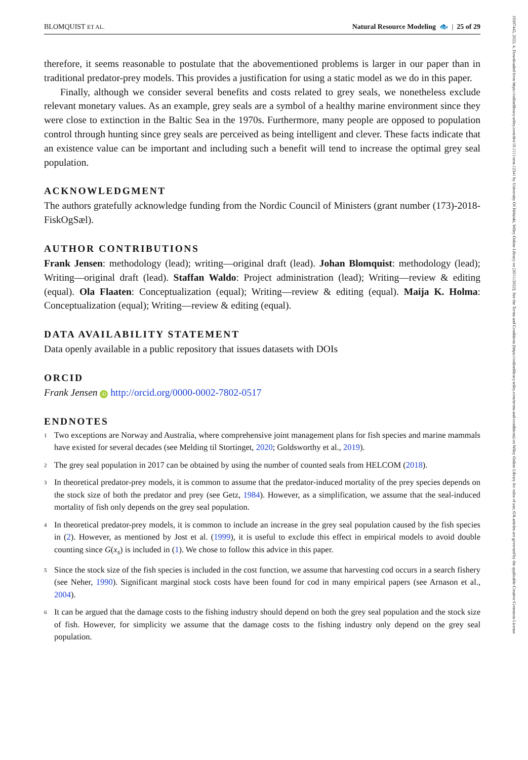19397445, 2022, 4, Downloaded from https://onlinelibrary.wiley.com/doi/10.1111/nrm.12341 by University Of Helsinki, Wiley Online Library on [20/11/2022]. See the Terms and Conditions (https://onlinelibrary.wiley.com/terms-and-conditions) on Wiley Online Library for rules of use; OA articles are governed by the applicable Creative Commons License
BLOMQUIST ET AL. Natural Resource Modeling 🐟 | 25 of 29
therefore, it seems reasonable to postulate that the abovementioned problems is larger in our paper than in traditional predator-prey models. This provides a justification for using a static model as we do in this paper.
Finally, although we consider several benefits and costs related to grey seals, we nonetheless exclude relevant monetary values. As an example, grey seals are a symbol of a healthy marine environment since they were close to extinction in the Baltic Sea in the 1970s. Furthermore, many people are opposed to population control through hunting since grey seals are perceived as being intelligent and clever. These facts indicate that an existence value can be important and including such a benefit will tend to increase the optimal grey seal population.
ACKNOWLEDGMENT
The authors gratefully acknowledge funding from the Nordic Council of Ministers (grant number (173)-2018-FiskOgSæl).
AUTHOR CONTRIBUTIONS
Frank Jensen: methodology (lead); writing—original draft (lead). Johan Blomquist: methodology (lead); Writing—original draft (lead). Staffan Waldo: Project administration (lead); Writing—review & editing (equal). Ola Flaaten: Conceptualization (equal); Writing—review & editing (equal). Maija K. Holma: Conceptualization (equal); Writing—review & editing (equal).
DATA AVAILABILITY STATEMENT
Data openly available in a public repository that issues datasets with DOIs
ORCID
Frank Jensen iD http://orcid.org/0000-0002-7802-0517
ENDNOTES
<sup>1</sup>
Two exceptions are Norway and Australia, where comprehensive joint management plans for fish species and marine mammals have existed for several decades (see Melding til Stortinget, 2020; Goldsworthy et al., 2019).
<sup>2</sup>
The grey seal population in 2017 can be obtained by using the number of counted seals from HELCOM (2018).
<sup>3</sup>
In theoretical predator-prey models, it is common to assume that the predator-induced mortality of the prey species depends on the stock size of both the predator and prey (see Getz, 1984). However, as a simplification, we assume that the seal-induced mortality of fish only depends on the grey seal population.
<sup>4</sup>
In theoretical predator-prey models, it is common to include an increase in the grey seal population caused by the fish species in (2). However, as mentioned by Jost et al. (1999), it is useful to exclude this effect in empirical models to avoid double counting since G(x<sub>s</sub>) is included in (1). We chose to follow this advice in this paper.
<sup>5</sup>
Since the stock size of the fish species is included in the cost function, we assume that harvesting cod occurs in a search fishery (see Neher, 1990). Significant marginal stock costs have been found for cod in many empirical papers (see Arnason et al., 2004).
<sup>6</sup>
It can be argued that the damage costs to the fishing industry should depend on both the grey seal population and the stock size of fish. However, for simplicity we assume that the damage costs to the fishing industry only depend on the grey seal population.